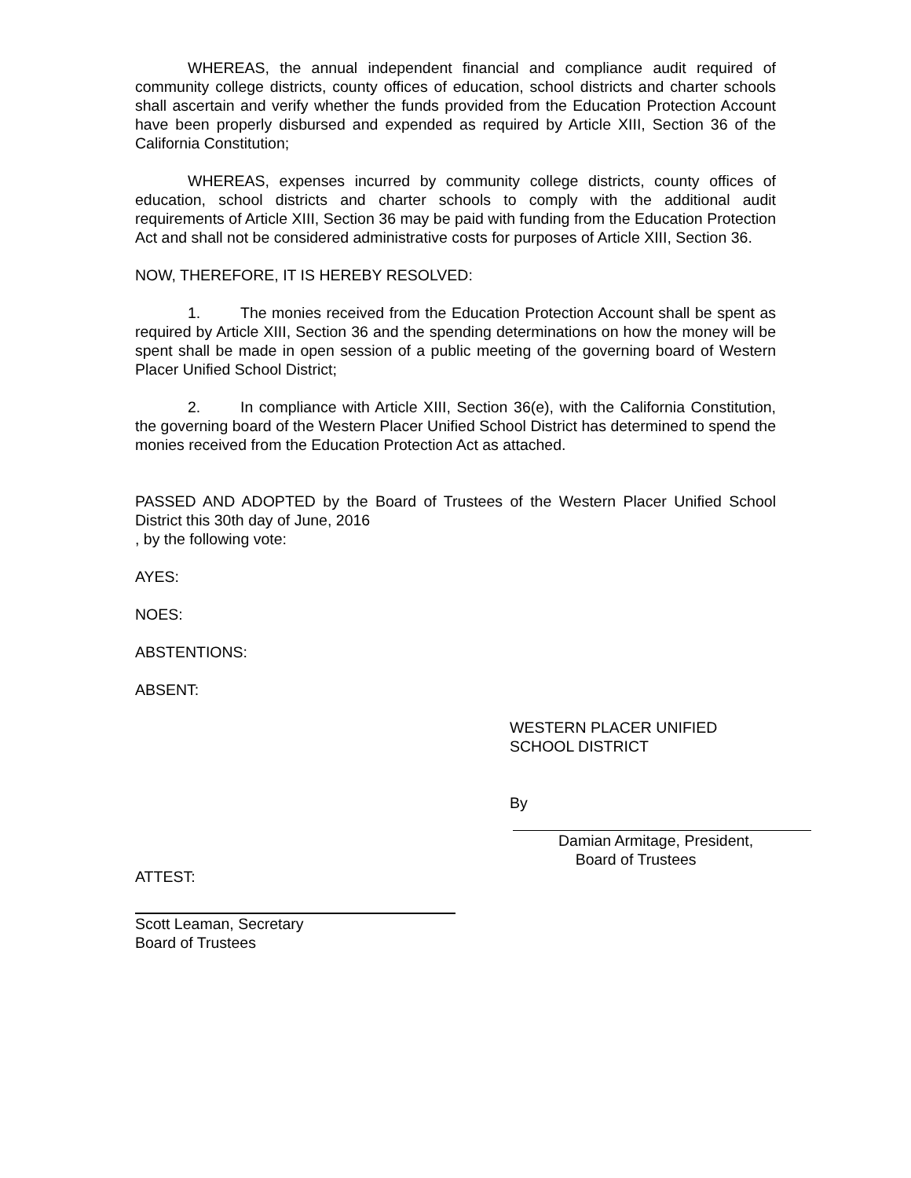WHEREAS, the annual independent financial and compliance audit required of community college districts, county offices of education, school districts and charter schools shall ascertain and verify whether the funds provided from the Education Protection Account have been properly disbursed and expended as required by Article XIII, Section 36 of the California Constitution;
WHEREAS, expenses incurred by community college districts, county offices of education, school districts and charter schools to comply with the additional audit requirements of Article XIII, Section 36 may be paid with funding from the Education Protection Act and shall not be considered administrative costs for purposes of Article XIII, Section 36.
NOW, THEREFORE, IT IS HEREBY RESOLVED:
1. The monies received from the Education Protection Account shall be spent as required by Article XIII, Section 36 and the spending determinations on how the money will be spent shall be made in open session of a public meeting of the governing board of Western Placer Unified School District;
2. In compliance with Article XIII, Section 36(e), with the California Constitution, the governing board of the Western Placer Unified School District has determined to spend the monies received from the Education Protection Act as attached.
PASSED AND ADOPTED by the Board of Trustees of the Western Placer Unified School District this 30th day of June, 2016
, by the following vote:
AYES:
NOES:
ABSTENTIONS:
ABSENT:
WESTERN PLACER UNIFIED
SCHOOL DISTRICT
By
Damian Armitage, President,
Board of Trustees
ATTEST:
Scott Leaman, Secretary
Board of Trustees